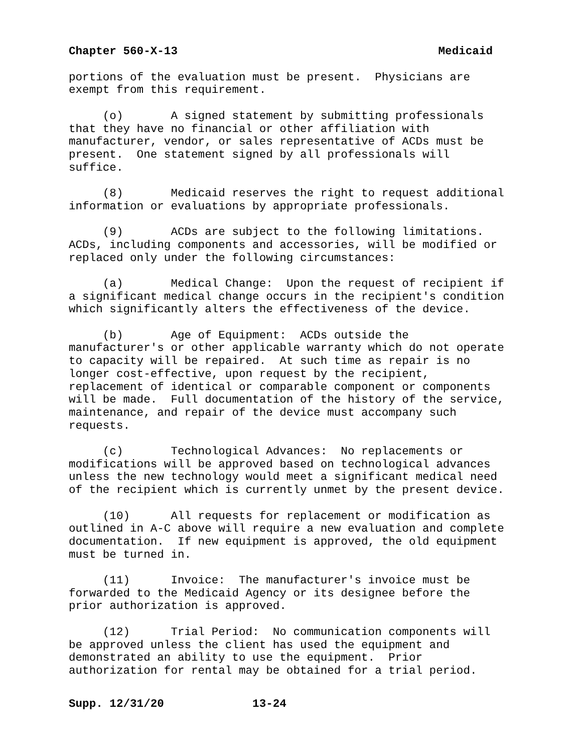Chapter 560-X-13 Medicaid
portions of the evaluation must be present. Physicians are exempt from this requirement.
(o) A signed statement by submitting professionals that they have no financial or other affiliation with manufacturer, vendor, or sales representative of ACDs must be present. One statement signed by all professionals will suffice.
(8) Medicaid reserves the right to request additional information or evaluations by appropriate professionals.
(9) ACDs are subject to the following limitations. ACDs, including components and accessories, will be modified or replaced only under the following circumstances:
(a) Medical Change: Upon the request of recipient if a significant medical change occurs in the recipient's condition which significantly alters the effectiveness of the device.
(b) Age of Equipment: ACDs outside the manufacturer's or other applicable warranty which do not operate to capacity will be repaired. At such time as repair is no longer cost-effective, upon request by the recipient, replacement of identical or comparable component or components will be made. Full documentation of the history of the service, maintenance, and repair of the device must accompany such requests.
(c) Technological Advances: No replacements or modifications will be approved based on technological advances unless the new technology would meet a significant medical need of the recipient which is currently unmet by the present device.
(10) All requests for replacement or modification as outlined in A-C above will require a new evaluation and complete documentation. If new equipment is approved, the old equipment must be turned in.
(11) Invoice: The manufacturer's invoice must be forwarded to the Medicaid Agency or its designee before the prior authorization is approved.
(12) Trial Period: No communication components will be approved unless the client has used the equipment and demonstrated an ability to use the equipment. Prior authorization for rental may be obtained for a trial period.
Supp. 12/31/20 13-24